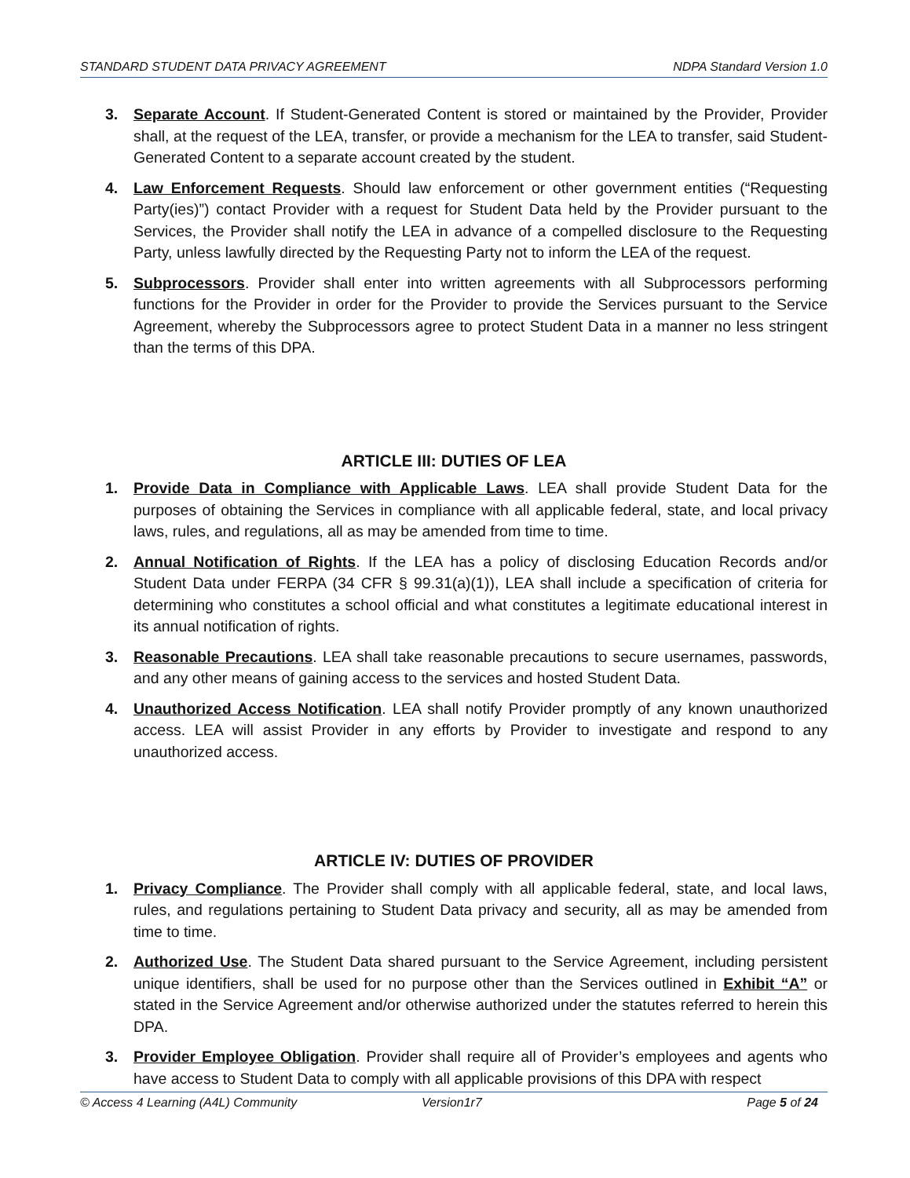STANDARD STUDENT DATA PRIVACY AGREEMENT NDPA Standard Version 1.0
3. Separate Account. If Student-Generated Content is stored or maintained by the Provider, Provider shall, at the request of the LEA, transfer, or provide a mechanism for the LEA to transfer, said Student-Generated Content to a separate account created by the student.
4. Law Enforcement Requests. Should law enforcement or other government entities (“Requesting Party(ies)”) contact Provider with a request for Student Data held by the Provider pursuant to the Services, the Provider shall notify the LEA in advance of a compelled disclosure to the Requesting Party, unless lawfully directed by the Requesting Party not to inform the LEA of the request.
5. Subprocessors. Provider shall enter into written agreements with all Subprocessors performing functions for the Provider in order for the Provider to provide the Services pursuant to the Service Agreement, whereby the Subprocessors agree to protect Student Data in a manner no less stringent than the terms of this DPA.
ARTICLE III: DUTIES OF LEA
1. Provide Data in Compliance with Applicable Laws. LEA shall provide Student Data for the purposes of obtaining the Services in compliance with all applicable federal, state, and local privacy laws, rules, and regulations, all as may be amended from time to time.
2. Annual Notification of Rights. If the LEA has a policy of disclosing Education Records and/or Student Data under FERPA (34 CFR § 99.31(a)(1)), LEA shall include a specification of criteria for determining who constitutes a school official and what constitutes a legitimate educational interest in its annual notification of rights.
3. Reasonable Precautions. LEA shall take reasonable precautions to secure usernames, passwords, and any other means of gaining access to the services and hosted Student Data.
4. Unauthorized Access Notification. LEA shall notify Provider promptly of any known unauthorized access. LEA will assist Provider in any efforts by Provider to investigate and respond to any unauthorized access.
ARTICLE IV: DUTIES OF PROVIDER
1. Privacy Compliance. The Provider shall comply with all applicable federal, state, and local laws, rules, and regulations pertaining to Student Data privacy and security, all as may be amended from time to time.
2. Authorized Use. The Student Data shared pursuant to the Service Agreement, including persistent unique identifiers, shall be used for no purpose other than the Services outlined in Exhibit “A” or stated in the Service Agreement and/or otherwise authorized under the statutes referred to herein this DPA.
3. Provider Employee Obligation. Provider shall require all of Provider’s employees and agents who have access to Student Data to comply with all applicable provisions of this DPA with respect
© Access 4 Learning (A4L) Community Version1r7 Page 5 of 24